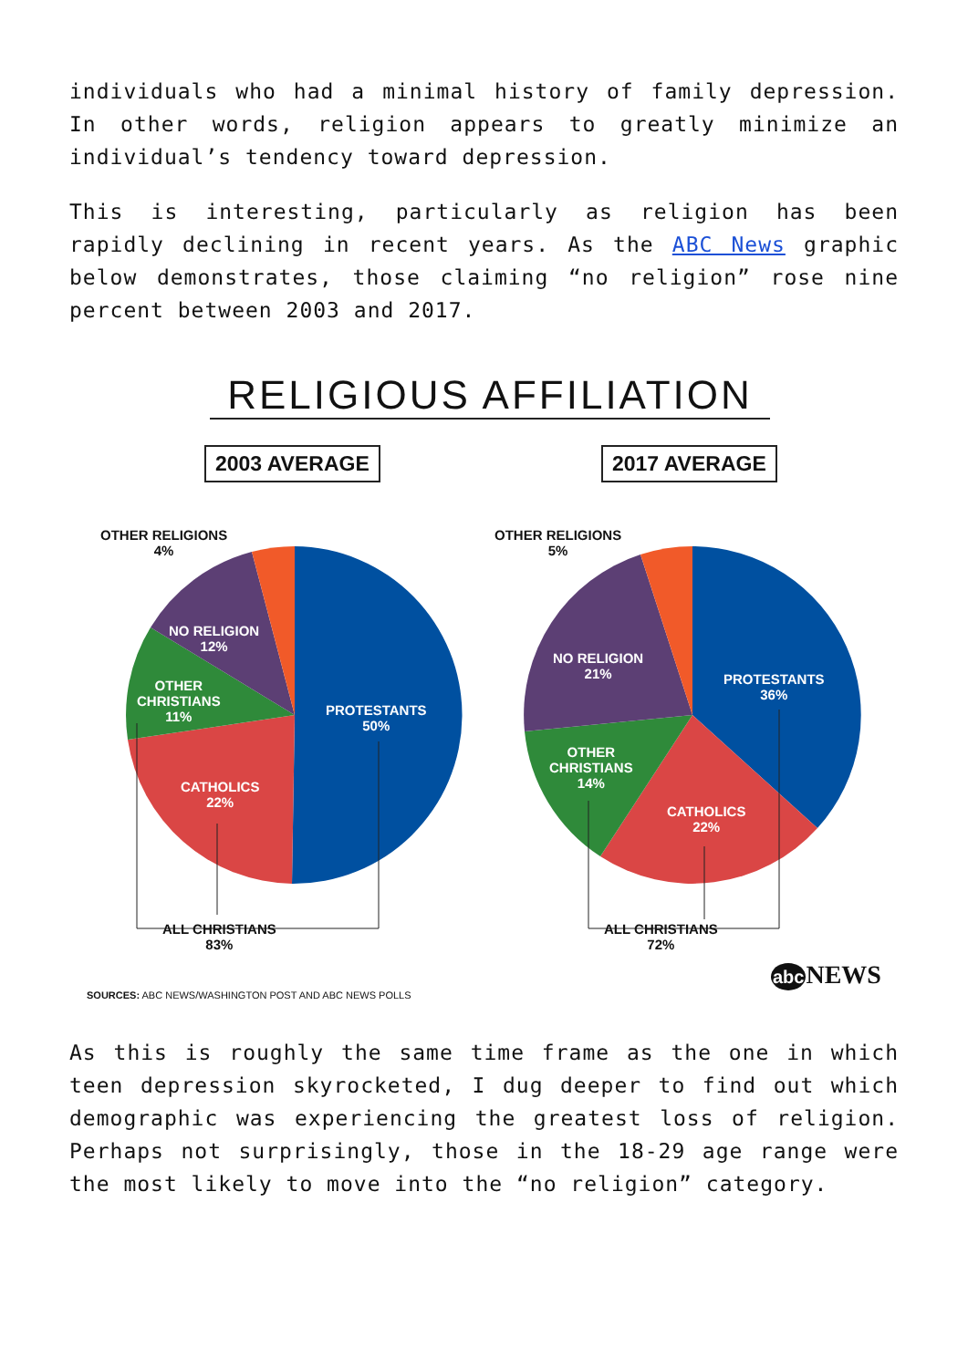individuals who had a minimal history of family depression. In other words, religion appears to greatly minimize an individual’s tendency toward depression.
This is interesting, particularly as religion has been rapidly declining in recent years. As the ABC News graphic below demonstrates, those claiming “no religion” rose nine percent between 2003 and 2017.
RELIGIOUS AFFILIATION
2003 AVERAGE 2017 AVERAGE
OTHER RELIGIONS
4%
NO RELIGION
12%
OTHER
CHRISTIANS
11%
PROTESTANTS
50%
CATHOLICS
22%
ALL CHRISTIANS
83%
OTHER RELIGIONS
5%
NO RELIGION
21%
PROTESTANTS
36%
OTHER
CHRISTIANS
14%
CATHOLICS
22%
ALL CHRISTIANS
72%
SOURCES: ABC NEWS/WASHINGTON POST AND ABC NEWS POLLS
abc NEWS
As this is roughly the same time frame as the one in which teen depression skyrocketed, I dug deeper to find out which demographic was experiencing the greatest loss of religion. Perhaps not surprisingly, those in the 18-29 age range were the most likely to move into the “no religion” category.